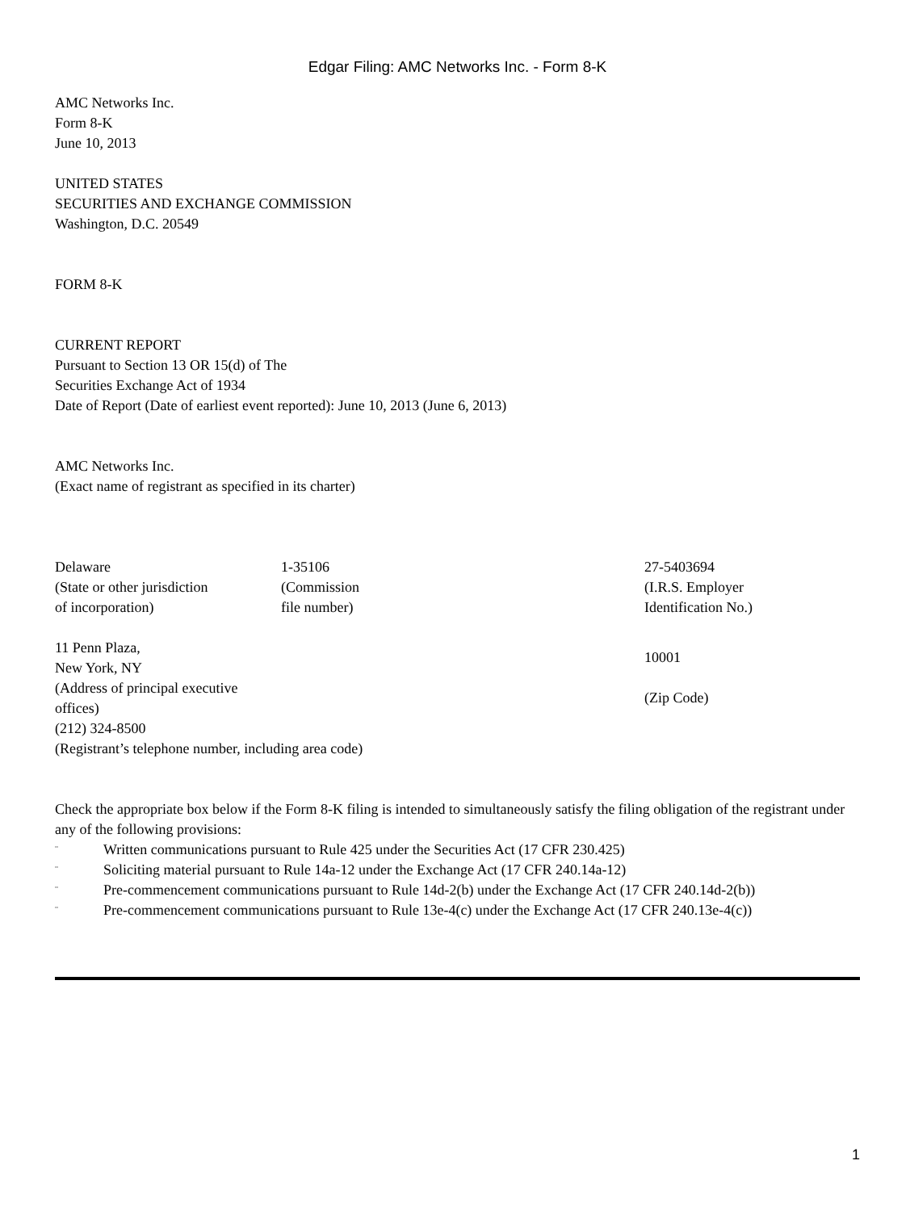Edgar Filing: AMC Networks Inc. - Form 8-K
AMC Networks Inc.
Form 8-K
June 10, 2013
UNITED STATES
SECURITIES AND EXCHANGE COMMISSION
Washington, D.C. 20549
FORM 8-K
CURRENT REPORT
Pursuant to Section 13 OR 15(d) of The
Securities Exchange Act of 1934
Date of Report (Date of earliest event reported): June 10, 2013 (June 6, 2013)
AMC Networks Inc.
(Exact name of registrant as specified in its charter)
| Delaware (State or other jurisdiction of incorporation) | 1-35106 (Commission file number) | 27-5403694 (I.R.S. Employer Identification No.) |
| 11 Penn Plaza, New York, NY (Address of principal executive offices) | | 10001 (Zip Code) |
(212) 324-8500
(Registrant’s telephone number, including area code)
Check the appropriate box below if the Form 8-K filing is intended to simultaneously satisfy the filing obligation of the registrant under any of the following provisions:
| ¨ | Written communications pursuant to Rule 425 under the Securities Act (17 CFR 230.425) |
| ¨ | Soliciting material pursuant to Rule 14a-12 under the Exchange Act (17 CFR 240.14a-12) |
| ¨ | Pre-commencement communications pursuant to Rule 14d-2(b) under the Exchange Act (17 CFR 240.14d-2(b)) |
| ¨ | Pre-commencement communications pursuant to Rule 13e-4(c) under the Exchange Act (17 CFR 240.13e-4(c)) |
1